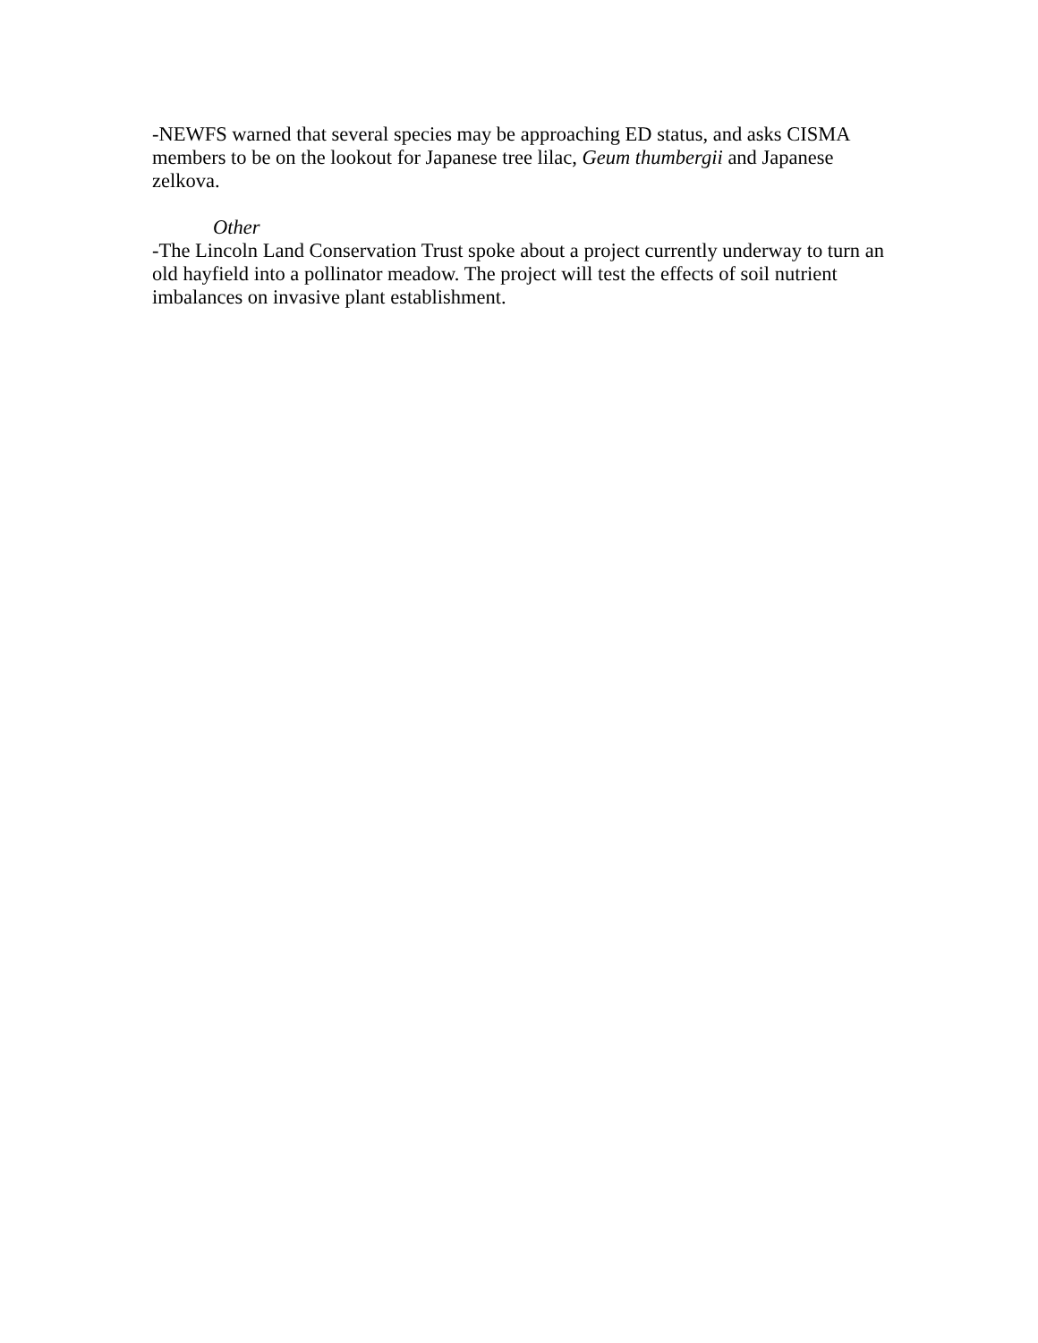-NEWFS warned that several species may be approaching ED status, and asks CISMA members to be on the lookout for Japanese tree lilac, Geum thumbergii and Japanese zelkova.
Other
-The Lincoln Land Conservation Trust spoke about a project currently underway to turn an old hayfield into a pollinator meadow. The project will test the effects of soil nutrient imbalances on invasive plant establishment.